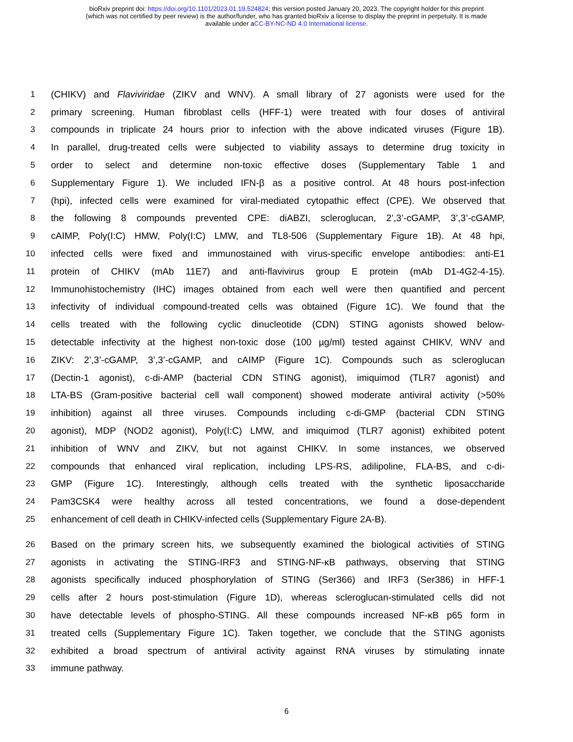bioRxiv preprint doi: https://doi.org/10.1101/2023.01.19.524824; this version posted January 20, 2023. The copyright holder for this preprint
(which was not certified by peer review) is the author/funder, who has granted bioRxiv a license to display the preprint in perpetuity. It is made
available under aCC-BY-NC-ND 4.0 International license.
1 (CHIKV) and Flaviviridae (ZIKV and WNV). A small library of 27 agonists were used for the
2 primary screening. Human fibroblast cells (HFF-1) were treated with four doses of antiviral
3 compounds in triplicate 24 hours prior to infection with the above indicated viruses (Figure 1B).
4 In parallel, drug-treated cells were subjected to viability assays to determine drug toxicity in
5 order to select and determine non-toxic effective doses (Supplementary Table 1 and
6 Supplementary Figure 1). We included IFN-β as a positive control. At 48 hours post-infection
7 (hpi), infected cells were examined for viral-mediated cytopathic effect (CPE). We observed that
8 the following 8 compounds prevented CPE: diABZI, scleroglucan, 2’,3’-cGAMP, 3’,3’-cGAMP,
9 cAIMP, Poly(I:C) HMW, Poly(I:C) LMW, and TL8-506 (Supplementary Figure 1B). At 48 hpi,
10 infected cells were fixed and immunostained with virus-specific envelope antibodies: anti-E1
11 protein of CHIKV (mAb 11E7) and anti-flavivirus group E protein (mAb D1-4G2-4-15).
12 Immunohistochemistry (IHC) images obtained from each well were then quantified and percent
13 infectivity of individual compound-treated cells was obtained (Figure 1C). We found that the
14 cells treated with the following cyclic dinucleotide (CDN) STING agonists showed below-
15 detectable infectivity at the highest non-toxic dose (100 µg/ml) tested against CHIKV, WNV and
16 ZIKV: 2’,3’-cGAMP, 3’,3’-cGAMP, and cAIMP (Figure 1C). Compounds such as scleroglucan
17 (Dectin-1 agonist), c-di-AMP (bacterial CDN STING agonist), imiquimod (TLR7 agonist) and
18 LTA-BS (Gram-positive bacterial cell wall component) showed moderate antiviral activity (>50%
19 inhibition) against all three viruses. Compounds including c-di-GMP (bacterial CDN STING
20 agonist), MDP (NOD2 agonist), Poly(I:C) LMW, and imiquimod (TLR7 agonist) exhibited potent
21 inhibition of WNV and ZIKV, but not against CHIKV. In some instances, we observed
22 compounds that enhanced viral replication, including LPS-RS, adilipoline, FLA-BS, and c-di-
23 GMP (Figure 1C). Interestingly, although cells treated with the synthetic liposaccharide
24 Pam3CSK4 were healthy across all tested concentrations, we found a dose-dependent
25 enhancement of cell death in CHIKV-infected cells (Supplementary Figure 2A-B).
26 Based on the primary screen hits, we subsequently examined the biological activities of STING
27 agonists in activating the STING-IRF3 and STING-NF-κB pathways, observing that STING
28 agonists specifically induced phosphorylation of STING (Ser366) and IRF3 (Ser386) in HFF-1
29 cells after 2 hours post-stimulation (Figure 1D), whereas scleroglucan-stimulated cells did not
30 have detectable levels of phospho-STING. All these compounds increased NF-κB p65 form in
31 treated cells (Supplementary Figure 1C). Taken together, we conclude that the STING agonists
32 exhibited a broad spectrum of antiviral activity against RNA viruses by stimulating innate
33 immune pathway.
6